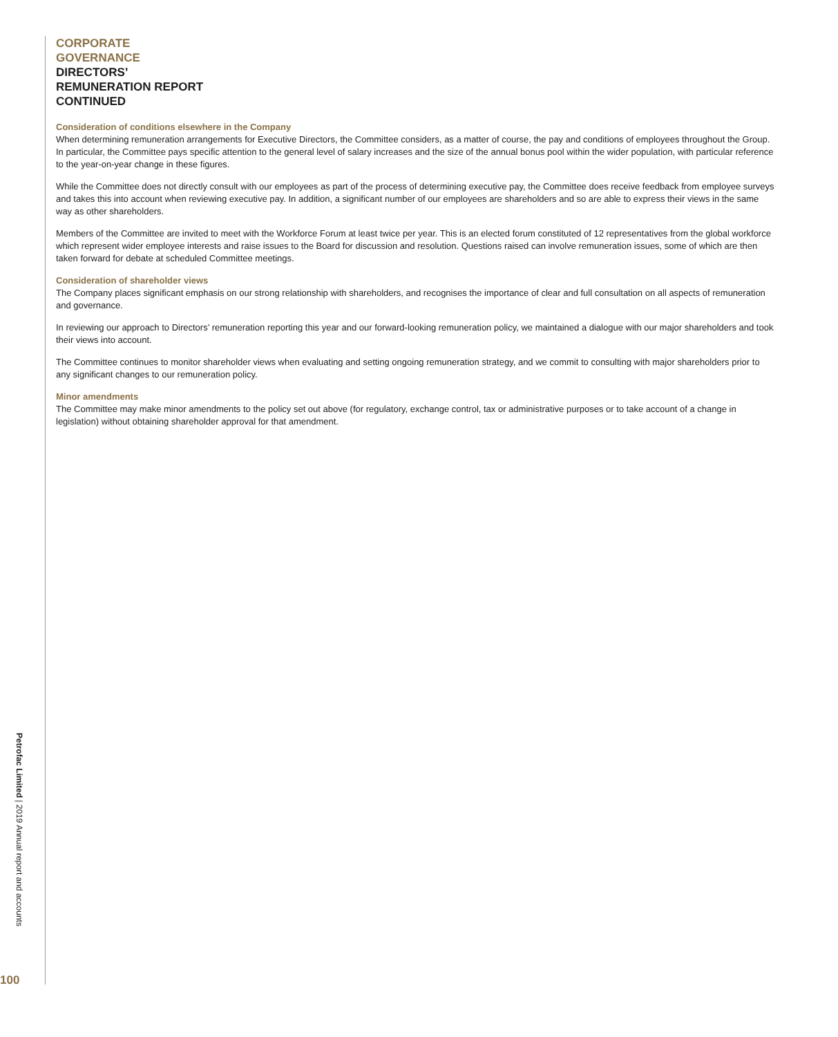CORPORATE
GOVERNANCE
DIRECTORS’
REMUNERATION REPORT
CONTINUED
Consideration of conditions elsewhere in the Company
When determining remuneration arrangements for Executive Directors, the Committee considers, as a matter of course, the pay and conditions of employees throughout the Group. In particular, the Committee pays specific attention to the general level of salary increases and the size of the annual bonus pool within the wider population, with particular reference to the year-on-year change in these figures.
While the Committee does not directly consult with our employees as part of the process of determining executive pay, the Committee does receive feedback from employee surveys and takes this into account when reviewing executive pay. In addition, a significant number of our employees are shareholders and so are able to express their views in the same way as other shareholders.
Members of the Committee are invited to meet with the Workforce Forum at least twice per year. This is an elected forum constituted of 12 representatives from the global workforce which represent wider employee interests and raise issues to the Board for discussion and resolution. Questions raised can involve remuneration issues, some of which are then taken forward for debate at scheduled Committee meetings.
Consideration of shareholder views
The Company places significant emphasis on our strong relationship with shareholders, and recognises the importance of clear and full consultation on all aspects of remuneration and governance.
In reviewing our approach to Directors’ remuneration reporting this year and our forward-looking remuneration policy, we maintained a dialogue with our major shareholders and took their views into account.
The Committee continues to monitor shareholder views when evaluating and setting ongoing remuneration strategy, and we commit to consulting with major shareholders prior to any significant changes to our remuneration policy.
Minor amendments
The Committee may make minor amendments to the policy set out above (for regulatory, exchange control, tax or administrative purposes or to take account of a change in legislation) without obtaining shareholder approval for that amendment.
Petrofac Limited | 2019 Annual report and accounts
100